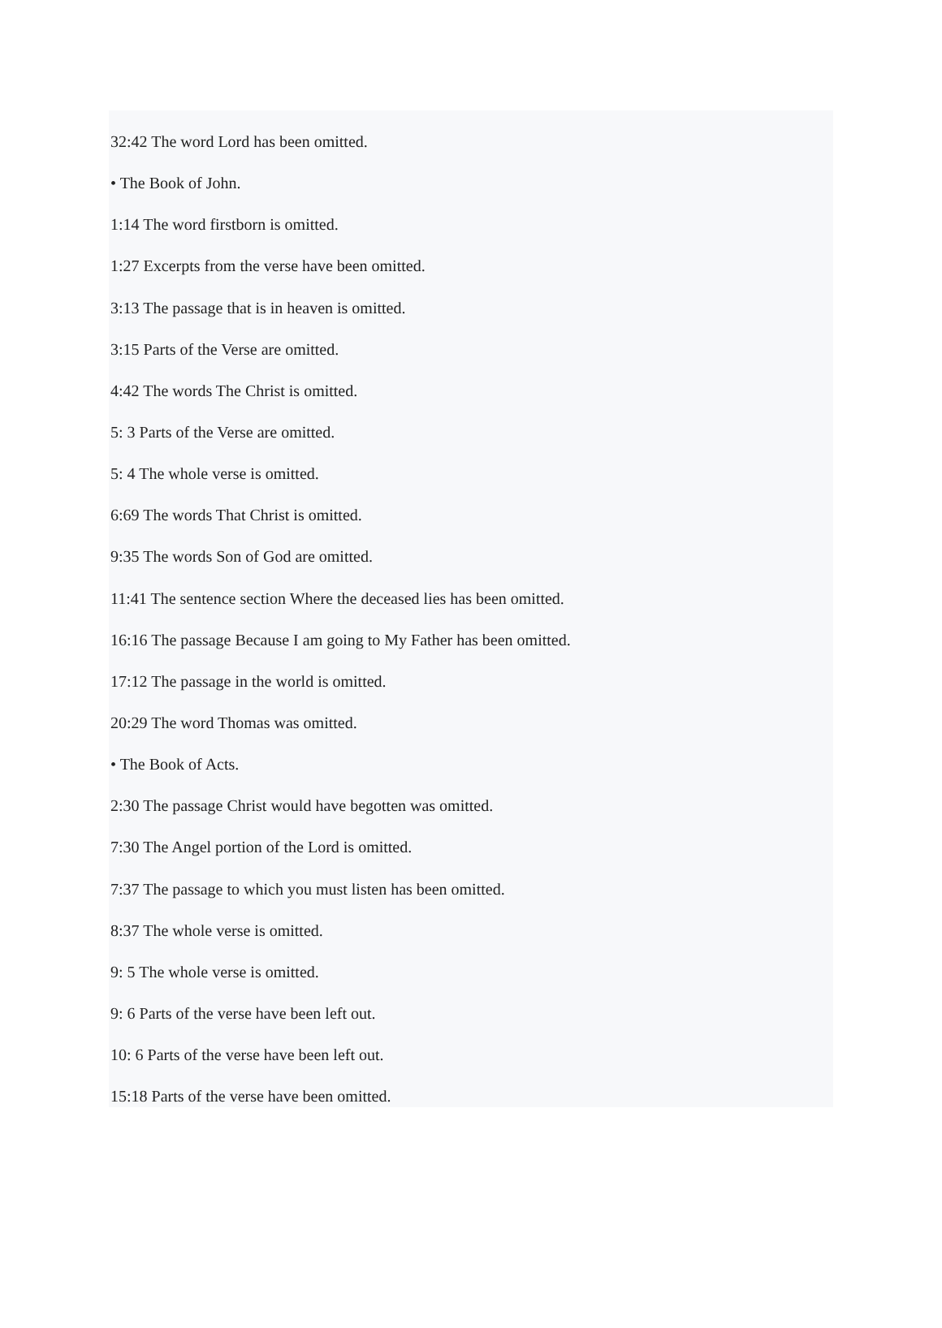32:42 The word Lord has been omitted.
• The Book of John.
1:14 The word firstborn is omitted.
1:27 Excerpts from the verse have been omitted.
3:13 The passage that is in heaven is omitted.
3:15 Parts of the Verse are omitted.
4:42 The words The Christ is omitted.
5: 3 Parts of the Verse are omitted.
5: 4 The whole verse is omitted.
6:69 The words That Christ is omitted.
9:35 The words Son of God are omitted.
11:41 The sentence section Where the deceased lies has been omitted.
16:16 The passage Because I am going to My Father has been omitted.
17:12 The passage in the world is omitted.
20:29 The word Thomas was omitted.
• The Book of Acts.
2:30 The passage Christ would have begotten was omitted.
7:30 The Angel portion of the Lord is omitted.
7:37 The passage to which you must listen has been omitted.
8:37 The whole verse is omitted.
9: 5 The whole verse is omitted.
9: 6 Parts of the verse have been left out.
10: 6 Parts of the verse have been left out.
15:18 Parts of the verse have been omitted.